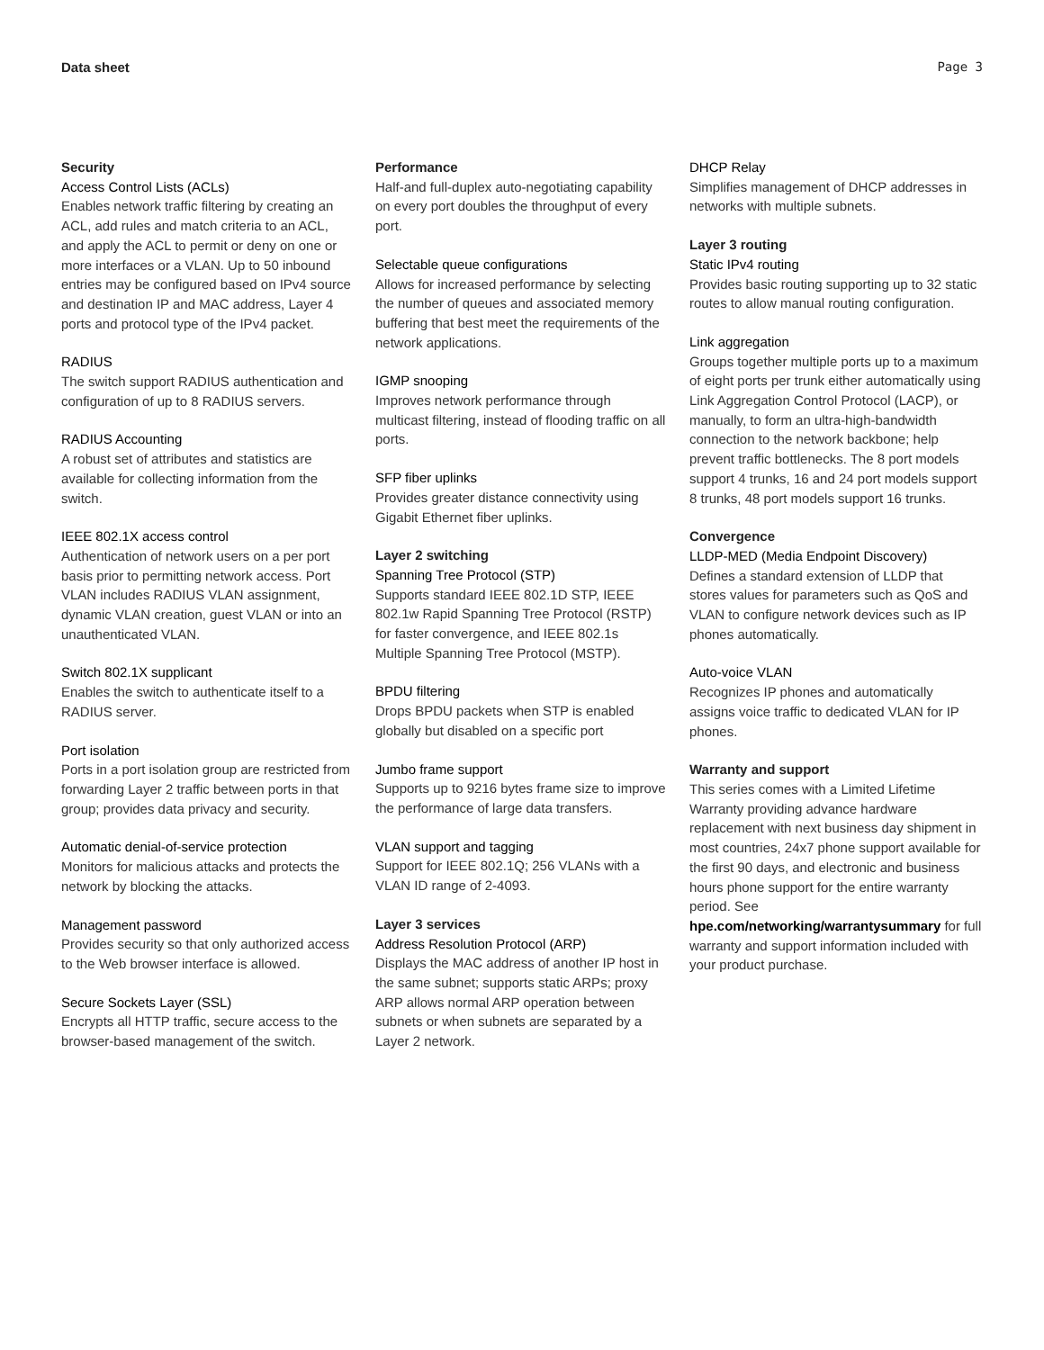Data sheet Page 3
Security
Access Control Lists (ACLs)
Enables network traffic filtering by creating an ACL, add rules and match criteria to an ACL, and apply the ACL to permit or deny on one or more interfaces or a VLAN. Up to 50 inbound entries may be configured based on IPv4 source and destination IP and MAC address, Layer 4 ports and protocol type of the IPv4 packet.
RADIUS
The switch support RADIUS authentication and configuration of up to 8 RADIUS servers.
RADIUS Accounting
A robust set of attributes and statistics are available for collecting information from the switch.
IEEE 802.1X access control
Authentication of network users on a per port basis prior to permitting network access. Port VLAN includes RADIUS VLAN assignment, dynamic VLAN creation, guest VLAN or into an unauthenticated VLAN.
Switch 802.1X supplicant
Enables the switch to authenticate itself to a RADIUS server.
Port isolation
Ports in a port isolation group are restricted from forwarding Layer 2 traffic between ports in that group; provides data privacy and security.
Automatic denial-of-service protection
Monitors for malicious attacks and protects the network by blocking the attacks.
Management password
Provides security so that only authorized access to the Web browser interface is allowed.
Secure Sockets Layer (SSL)
Encrypts all HTTP traffic, secure access to the browser-based management of the switch.
Performance
Half-and full-duplex auto-negotiating capability on every port doubles the throughput of every port.
Selectable queue configurations
Allows for increased performance by selecting the number of queues and associated memory buffering that best meet the requirements of the network applications.
IGMP snooping
Improves network performance through multicast filtering, instead of flooding traffic on all ports.
SFP fiber uplinks
Provides greater distance connectivity using Gigabit Ethernet fiber uplinks.
Layer 2 switching
Spanning Tree Protocol (STP)
Supports standard IEEE 802.1D STP, IEEE 802.1w Rapid Spanning Tree Protocol (RSTP) for faster convergence, and IEEE 802.1s Multiple Spanning Tree Protocol (MSTP).
BPDU filtering
Drops BPDU packets when STP is enabled globally but disabled on a specific port
Jumbo frame support
Supports up to 9216 bytes frame size to improve the performance of large data transfers.
VLAN support and tagging
Support for IEEE 802.1Q; 256 VLANs with a VLAN ID range of 2-4093.
Layer 3 services
Address Resolution Protocol (ARP)
Displays the MAC address of another IP host in the same subnet; supports static ARPs; proxy ARP allows normal ARP operation between subnets or when subnets are separated by a Layer 2 network.
DHCP Relay
Simplifies management of DHCP addresses in networks with multiple subnets.
Layer 3 routing
Static IPv4 routing
Provides basic routing supporting up to 32 static routes to allow manual routing configuration.
Link aggregation
Groups together multiple ports up to a maximum of eight ports per trunk either automatically using Link Aggregation Control Protocol (LACP), or manually, to form an ultra-high-bandwidth connection to the network backbone; help prevent traffic bottlenecks. The 8 port models support 4 trunks, 16 and 24 port models support 8 trunks, 48 port models support 16 trunks.
Convergence
LLDP-MED (Media Endpoint Discovery)
Defines a standard extension of LLDP that stores values for parameters such as QoS and VLAN to configure network devices such as IP phones automatically.
Auto-voice VLAN
Recognizes IP phones and automatically assigns voice traffic to dedicated VLAN for IP phones.
Warranty and support
This series comes with a Limited Lifetime Warranty providing advance hardware replacement with next business day shipment in most countries, 24x7 phone support available for the first 90 days, and electronic and business hours phone support for the entire warranty period. See hpe.com/networking/warrantysummary for full warranty and support information included with your product purchase.